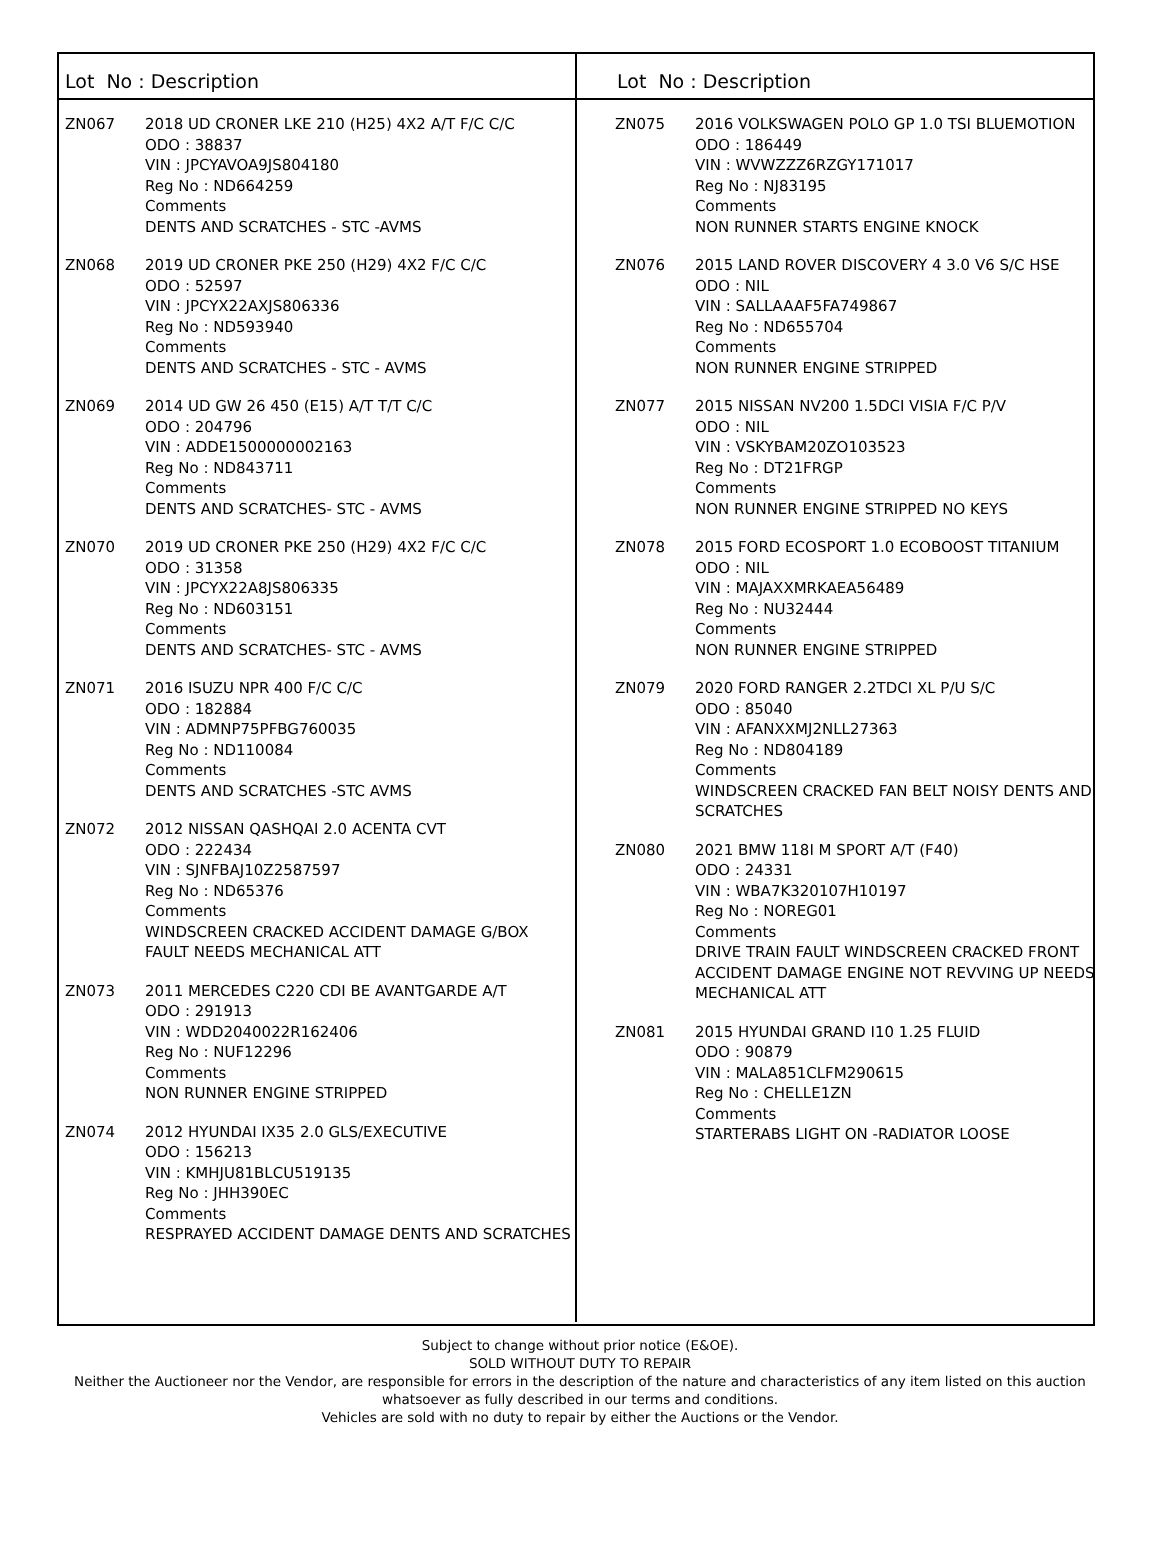Lot No : Description
| ZN067 | 2018 UD CRONER LKE 210 (H25) 4X2 A/T F/C C/C ODO : 38837 VIN : JPCYAVOA9JS804180 Reg No : ND664259 Comments DENTS AND SCRATCHES - STC -AVMS |
| ZN068 | 2019 UD CRONER PKE 250 (H29) 4X2 F/C C/C ODO : 52597 VIN : JPCYX22AXJS806336 Reg No : ND593940 Comments DENTS AND SCRATCHES - STC - AVMS |
| ZN069 | 2014 UD GW 26 450 (E15) A/T T/T C/C ODO : 204796 VIN : ADDE1500000002163 Reg No : ND843711 Comments DENTS AND SCRATCHES- STC - AVMS |
| ZN070 | 2019 UD CRONER PKE 250 (H29) 4X2 F/C C/C ODO : 31358 VIN : JPCYX22A8JS806335 Reg No : ND603151 Comments DENTS AND SCRATCHES- STC - AVMS |
| ZN071 | 2016 ISUZU NPR 400 F/C C/C ODO : 182884 VIN : ADMNP75PFBG760035 Reg No : ND110084 Comments DENTS AND SCRATCHES -STC AVMS |
| ZN072 | 2012 NISSAN QASHQAI 2.0 ACENTA CVT ODO : 222434 VIN : SJNFBAJ10Z2587597 Reg No : ND65376 Comments WINDSCREEN CRACKED ACCIDENT DAMAGE G/BOX FAULT NEEDS MECHANICAL ATT |
| ZN073 | 2011 MERCEDES C220 CDI BE AVANTGARDE A/T ODO : 291913 VIN : WDD2040022R162406 Reg No : NUF12296 Comments NON RUNNER ENGINE STRIPPED |
| ZN074 | 2012 HYUNDAI IX35 2.0 GLS/EXECUTIVE ODO : 156213 VIN : KMHJU81BLCU519135 Reg No : JHH390EC Comments RESPRAYED ACCIDENT DAMAGE DENTS AND SCRATCHES |
Lot No : Description
| ZN075 | 2016 VOLKSWAGEN POLO GP 1.0 TSI BLUEMOTION ODO : 186449 VIN : WVWZZZ6RZGY171017 Reg No : NJ83195 Comments NON RUNNER STARTS ENGINE KNOCK |
| ZN076 | 2015 LAND ROVER DISCOVERY 4 3.0 V6 S/C HSE ODO : NIL VIN : SALLAAAF5FA749867 Reg No : ND655704 Comments NON RUNNER ENGINE STRIPPED |
| ZN077 | 2015 NISSAN NV200 1.5DCI VISIA F/C P/V ODO : NIL VIN : VSKYBAM20ZO103523 Reg No : DT21FRGP Comments NON RUNNER ENGINE STRIPPED NO KEYS |
| ZN078 | 2015 FORD ECOSPORT 1.0 ECOBOOST TITANIUM ODO : NIL VIN : MAJAXXMRKAEA56489 Reg No : NU32444 Comments NON RUNNER ENGINE STRIPPED |
| ZN079 | 2020 FORD RANGER 2.2TDCI XL P/U S/C ODO : 85040 VIN : AFANXXMJ2NLL27363 Reg No : ND804189 Comments WINDSCREEN CRACKED FAN BELT NOISY DENTS AND SCRATCHES |
| ZN080 | 2021 BMW 118I M SPORT A/T (F40) ODO : 24331 VIN : WBA7K320107H10197 Reg No : NOREG01 Comments DRIVE TRAIN FAULT WINDSCREEN CRACKED FRONT ACCIDENT DAMAGE ENGINE NOT REVVING UP NEEDS MECHANICAL ATT |
| ZN081 | 2015 HYUNDAI GRAND I10 1.25 FLUID ODO : 90879 VIN : MALA851CLFM290615 Reg No : CHELLE1ZN Comments STARTERABS LIGHT ON -RADIATOR LOOSE |
Subject to change without prior notice (E&OE).
SOLD WITHOUT DUTY TO REPAIR
Neither the Auctioneer nor the Vendor, are responsible for errors in the description of the nature and characteristics of any item listed on this auction
whatsoever as fully described in our terms and conditions.
Vehicles are sold with no duty to repair by either the Auctions or the Vendor.